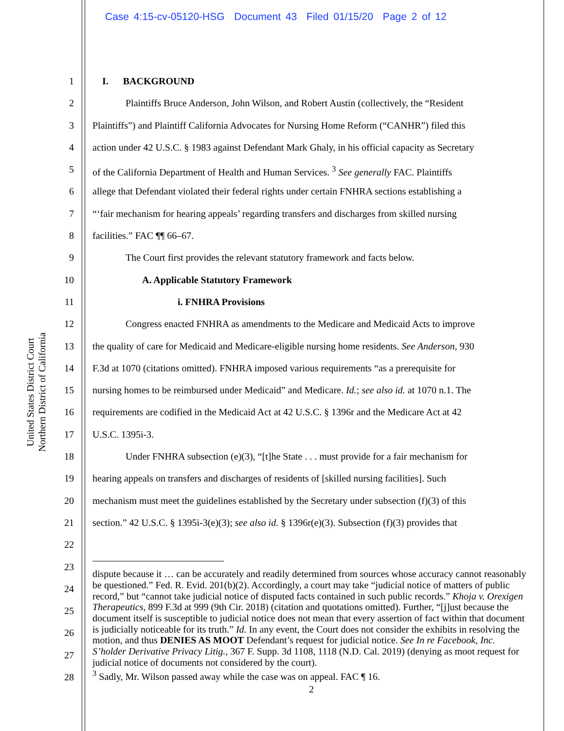Case 4:15-cv-05120-HSG Document 43 Filed 01/15/20 Page 2 of 12
United States District Court
Northern District of California
1
2
3
4
5
6
7
8
9
10
11
12
13
14
15
16
17
18
19
20
21
22
23
24
25
26
27
28
I. BACKGROUND
Plaintiffs Bruce Anderson, John Wilson, and Robert Austin (collectively, the “Resident
Plaintiffs”) and Plaintiff California Advocates for Nursing Home Reform (“CANHR”) filed this
action under 42 U.S.C. § 1983 against Defendant Mark Ghaly, in his official capacity as Secretary
of the California Department of Health and Human Services. <sup>3</sup> See generally FAC. Plaintiffs
allege that Defendant violated their federal rights under certain FNHRA sections establishing a
“‘fair mechanism for hearing appeals’ regarding transfers and discharges from skilled nursing
facilities.” FAC ¶¶ 66–67.
The Court first provides the relevant statutory framework and facts below.
A. Applicable Statutory Framework
i. FNHRA Provisions
Congress enacted FNHRA as amendments to the Medicare and Medicaid Acts to improve
the quality of care for Medicaid and Medicare-eligible nursing home residents. See Anderson, 930
F.3d at 1070 (citations omitted). FNHRA imposed various requirements “as a prerequisite for
nursing homes to be reimbursed under Medicaid” and Medicare. Id.; see also id. at 1070 n.1. The
requirements are codified in the Medicaid Act at 42 U.S.C. § 1396r and the Medicare Act at 42
U.S.C. 1395i-3.
Under FNHRA subsection (e)(3), “[t]he State . . . must provide for a fair mechanism for
hearing appeals on transfers and discharges of residents of [skilled nursing facilities]. Such
mechanism must meet the guidelines established by the Secretary under subsection (f)(3) of this
section.” 42 U.S.C. § 1395i-3(e)(3); see also id. § 1396r(e)(3). Subsection (f)(3) provides that
dispute because it … can be accurately and readily determined from sources whose accuracy cannot reasonably be questioned.” Fed. R. Evid. 201(b)(2). Accordingly, a court may take “judicial notice of matters of public record,” but “cannot take judicial notice of disputed facts contained in such public records.” Khoja v. Orexigen Therapeutics, 899 F.3d at 999 (9th Cir. 2018) (citation and quotations omitted). Further, “[j]ust because the document itself is susceptible to judicial notice does not mean that every assertion of fact within that document is judicially noticeable for its truth.” Id. In any event, the Court does not consider the exhibits in resolving the motion, and thus DENIES AS MOOT Defendant’s request for judicial notice. See In re Facebook, Inc. S’holder Derivative Privacy Litig., 367 F. Supp. 3d 1108, 1118 (N.D. Cal. 2019) (denying as moot request for judicial notice of documents not considered by the court).
<sup>3</sup> Sadly, Mr. Wilson passed away while the case was on appeal. FAC ¶ 16.
2